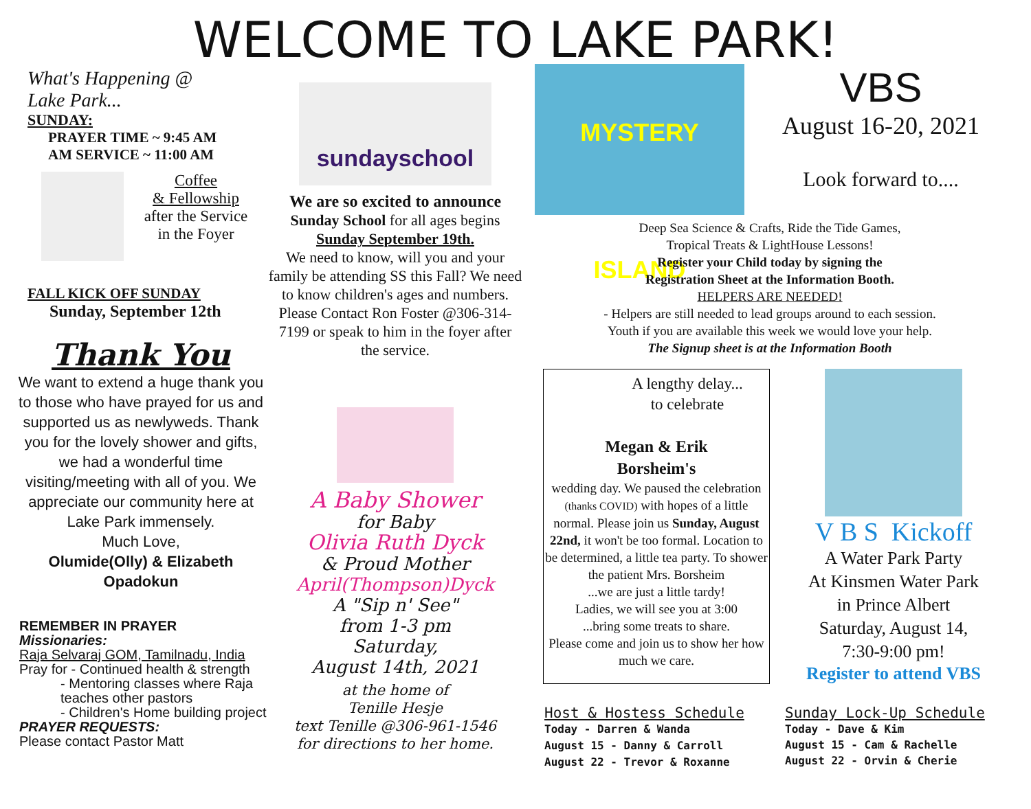WELCOME TO LAKE PARK!
What's Happening @
Lake Park...
SUNDAY:
PRAYER TIME ~ 9:45 AM
AM SERVICE ~ 11:00 AM
Coffee
& Fellowship
after the Service
in the Foyer
FALL KICK OFF SUNDAY
Sunday, September 12th
Thank You
We want to extend a huge thank you to those who have prayed for us and supported us as newlyweds. Thank you for the lovely shower and gifts, we had a wonderful time visiting/meeting with all of you. We appreciate our community here at Lake Park immensely.
Much Love,
Olumide(Olly) & Elizabeth Opadokun
REMEMBER IN PRAYER
Missionaries:
Raja Selvaraj GOM, Tamilnadu, India
Pray for - Continued health & strength
- Mentoring classes where Raja teaches other pastors
- Children's Home building project
PRAYER REQUESTS:
Please contact Pastor Matt
sundayschool
We are so excited to announce
Sunday School for all ages begins
Sunday September 19th.
We need to know, will you and your family be attending SS this Fall? We need to know children's ages and numbers.
Please Contact Ron Foster @306-314-7199 or speak to him in the foyer after the service.
A Baby Shower
for Baby
Olivia Ruth Dyck
& Proud Mother
April(Thompson)Dyck
A "Sip n' See"
from 1-3 pm
Saturday,
August 14th, 2021
at the home of
Tenille Hesje
text Tenille @306-961-1546
for directions to her home.
MYSTERY ISLAND
VBS
August 16-20, 2021
Look forward to....
Deep Sea Science & Crafts, Ride the Tide Games,
Tropical Treats & LightHouse Lessons!
Register your Child today by signing the
Registration Sheet at the Information Booth.
HELPERS ARE NEEDED!
- Helpers are still needed to lead groups around to each session.
Youth if you are available this week we would love your help.
The Signup sheet is at the Information Booth
A lengthy delay...
to celebrate
Megan & Erik
Borsheim's
wedding day. We paused the celebration (thanks COVID) with hopes of a little normal. Please join us Sunday, August 22nd, it won't be too formal. Location to be determined, a little tea party. To shower the patient Mrs. Borsheim
...we are just a little tardy!
Ladies, we will see you at 3:00
...bring some treats to share.
Please come and join us to show her how much we care.
V B S Kickoff
A Water Park Party
At Kinsmen Water Park
in Prince Albert
Saturday, August 14,
7:30-9:00 pm!
Register to attend VBS
Host & Hostess Schedule
Today - Darren & Wanda
August 15 - Danny & Carroll
August 22 - Trevor & Roxanne
Sunday Lock-Up Schedule
Today - Dave & Kim
August 15 - Cam & Rachelle
August 22 - Orvin & Cherie